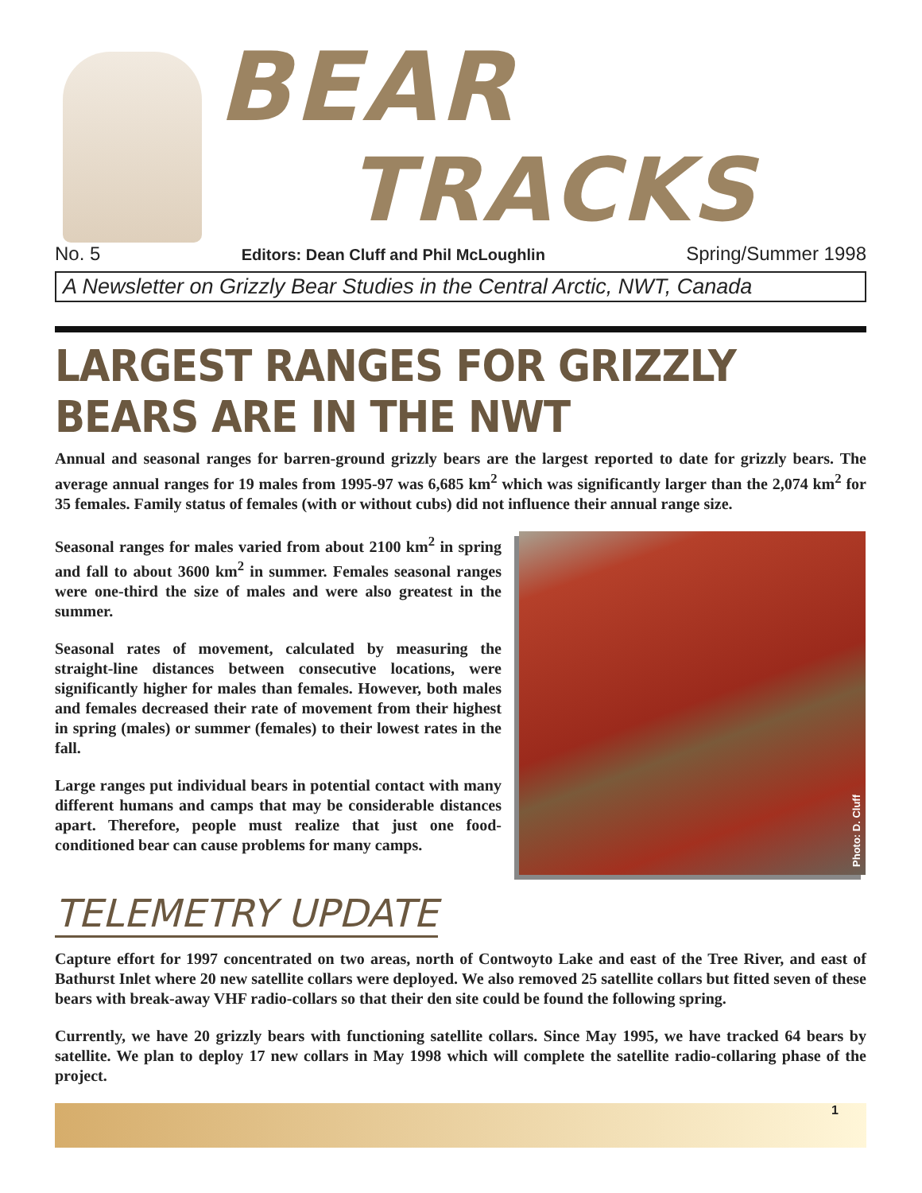BEAR
TRACKS
No. 5 Editors: Dean Cluff and Phil McLoughlin Spring/Summer 1998
A Newsletter on Grizzly Bear Studies in the Central Arctic, NWT, Canada
LARGEST RANGES FOR GRIZZLY BEARS ARE IN THE NWT
Annual and seasonal ranges for barren-ground grizzly bears are the largest reported to date for grizzly bears. The average annual ranges for 19 males from 1995-97 was 6,685 km<sup>2</sup> which was significantly larger than the 2,074 km<sup>2</sup> for 35 females. Family status of females (with or without cubs) did not influence their annual range size.
Seasonal ranges for males varied from about 2100 km<sup>2</sup> in spring and fall to about 3600 km<sup>2</sup> in summer. Females seasonal ranges were one-third the size of males and were also greatest in the summer.
Seasonal rates of movement, calculated by measuring the straight-line distances between consecutive locations, were significantly higher for males than females. However, both males and females decreased their rate of movement from their highest in spring (males) or summer (females) to their lowest rates in the fall.
Large ranges put individual bears in potential contact with many different humans and camps that may be considerable distances apart. Therefore, people must realize that just one food-conditioned bear can cause problems for many camps.
Photo: D. Cluff
TELEMETRY UPDATE
Capture effort for 1997 concentrated on two areas, north of Contwoyto Lake and east of the Tree River, and east of Bathurst Inlet where 20 new satellite collars were deployed. We also removed 25 satellite collars but fitted seven of these bears with break-away VHF radio-collars so that their den site could be found the following spring.
Currently, we have 20 grizzly bears with functioning satellite collars. Since May 1995, we have tracked 64 bears by satellite. We plan to deploy 17 new collars in May 1998 which will complete the satellite radio-collaring phase of the project.
1